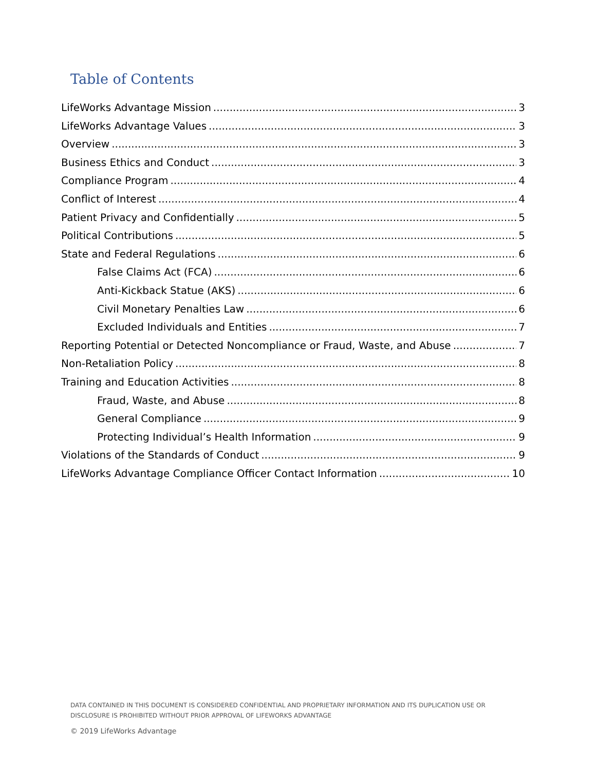Table of Contents
LifeWorks Advantage Mission 3
LifeWorks Advantage Values 3
Overview 3
Business Ethics and Conduct 3
Compliance Program 4
Conflict of Interest 4
Patient Privacy and Confidentially 5
Political Contributions 5
State and Federal Regulations 6
False Claims Act (FCA) 6
Anti-Kickback Statue (AKS) 6
Civil Monetary Penalties Law 6
Excluded Individuals and Entities 7
Reporting Potential or Detected Noncompliance or Fraud, Waste, and Abuse 7
Non-Retaliation Policy 8
Training and Education Activities 8
Fraud, Waste, and Abuse 8
General Compliance 9
Protecting Individual’s Health Information 9
Violations of the Standards of Conduct 9
LifeWorks Advantage Compliance Officer Contact Information 10
DATA CONTAINED IN THIS DOCUMENT IS CONSIDERED CONFIDENTIAL AND PROPRIETARY INFORMATION AND ITS DUPLICATION USE OR
DISCLOSURE IS PROHIBITED WITHOUT PRIOR APPROVAL OF LIFEWORKS ADVANTAGE
© 2019 LifeWorks Advantage